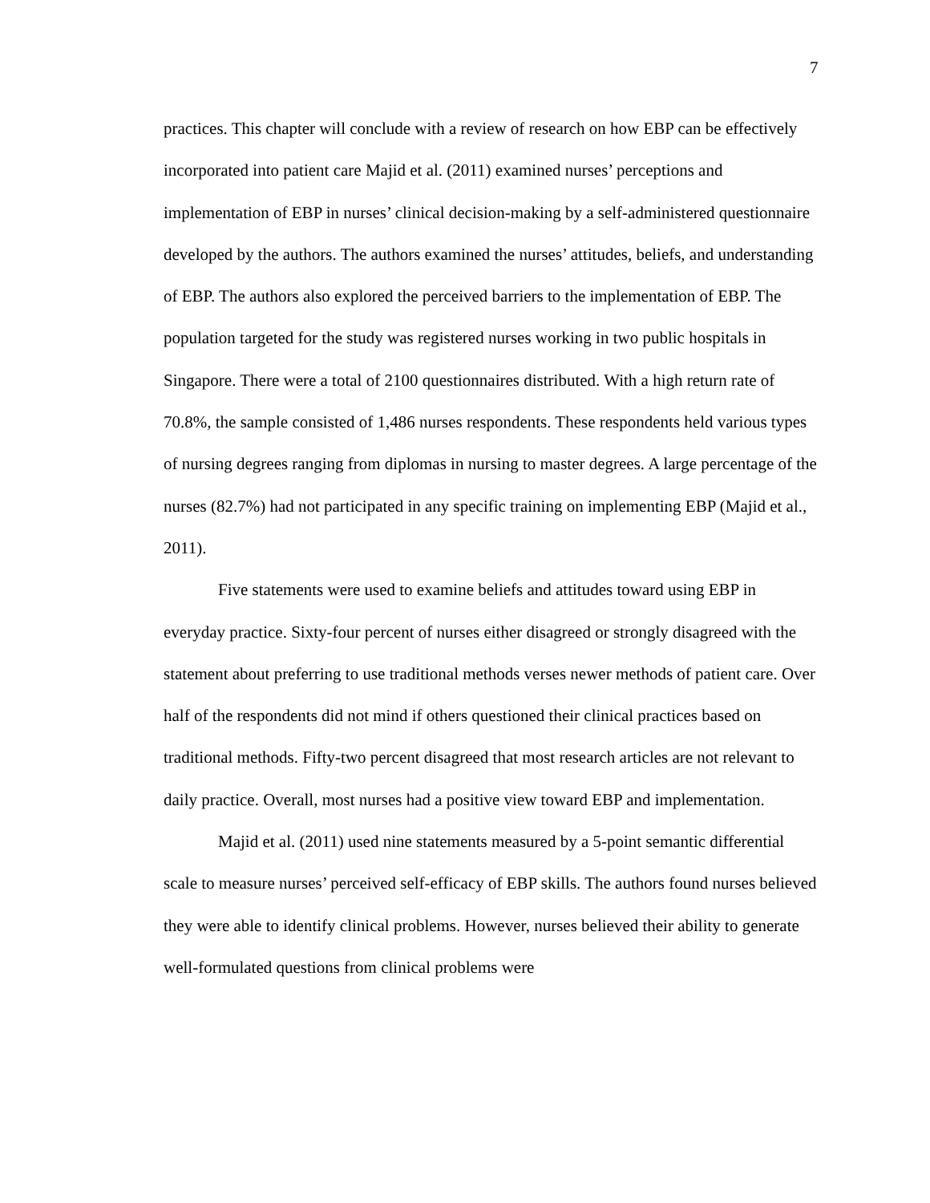7
practices. This chapter will conclude with a review of research on how EBP can be effectively incorporated into patient care Majid et al. (2011) examined nurses’ perceptions and implementation of EBP in nurses’ clinical decision-making by a self-administered questionnaire developed by the authors. The authors examined the nurses’ attitudes, beliefs, and understanding of EBP. The authors also explored the perceived barriers to the implementation of EBP. The population targeted for the study was registered nurses working in two public hospitals in Singapore. There were a total of 2100 questionnaires distributed. With a high return rate of 70.8%, the sample consisted of 1,486 nurses respondents. These respondents held various types of nursing degrees ranging from diplomas in nursing to master degrees. A large percentage of the nurses (82.7%) had not participated in any specific training on implementing EBP (Majid et al., 2011).
Five statements were used to examine beliefs and attitudes toward using EBP in everyday practice. Sixty-four percent of nurses either disagreed or strongly disagreed with the statement about preferring to use traditional methods verses newer methods of patient care. Over half of the respondents did not mind if others questioned their clinical practices based on traditional methods. Fifty-two percent disagreed that most research articles are not relevant to daily practice. Overall, most nurses had a positive view toward EBP and implementation.
Majid et al. (2011) used nine statements measured by a 5-point semantic differential scale to measure nurses’ perceived self-efficacy of EBP skills. The authors found nurses believed they were able to identify clinical problems. However, nurses believed their ability to generate well-formulated questions from clinical problems were